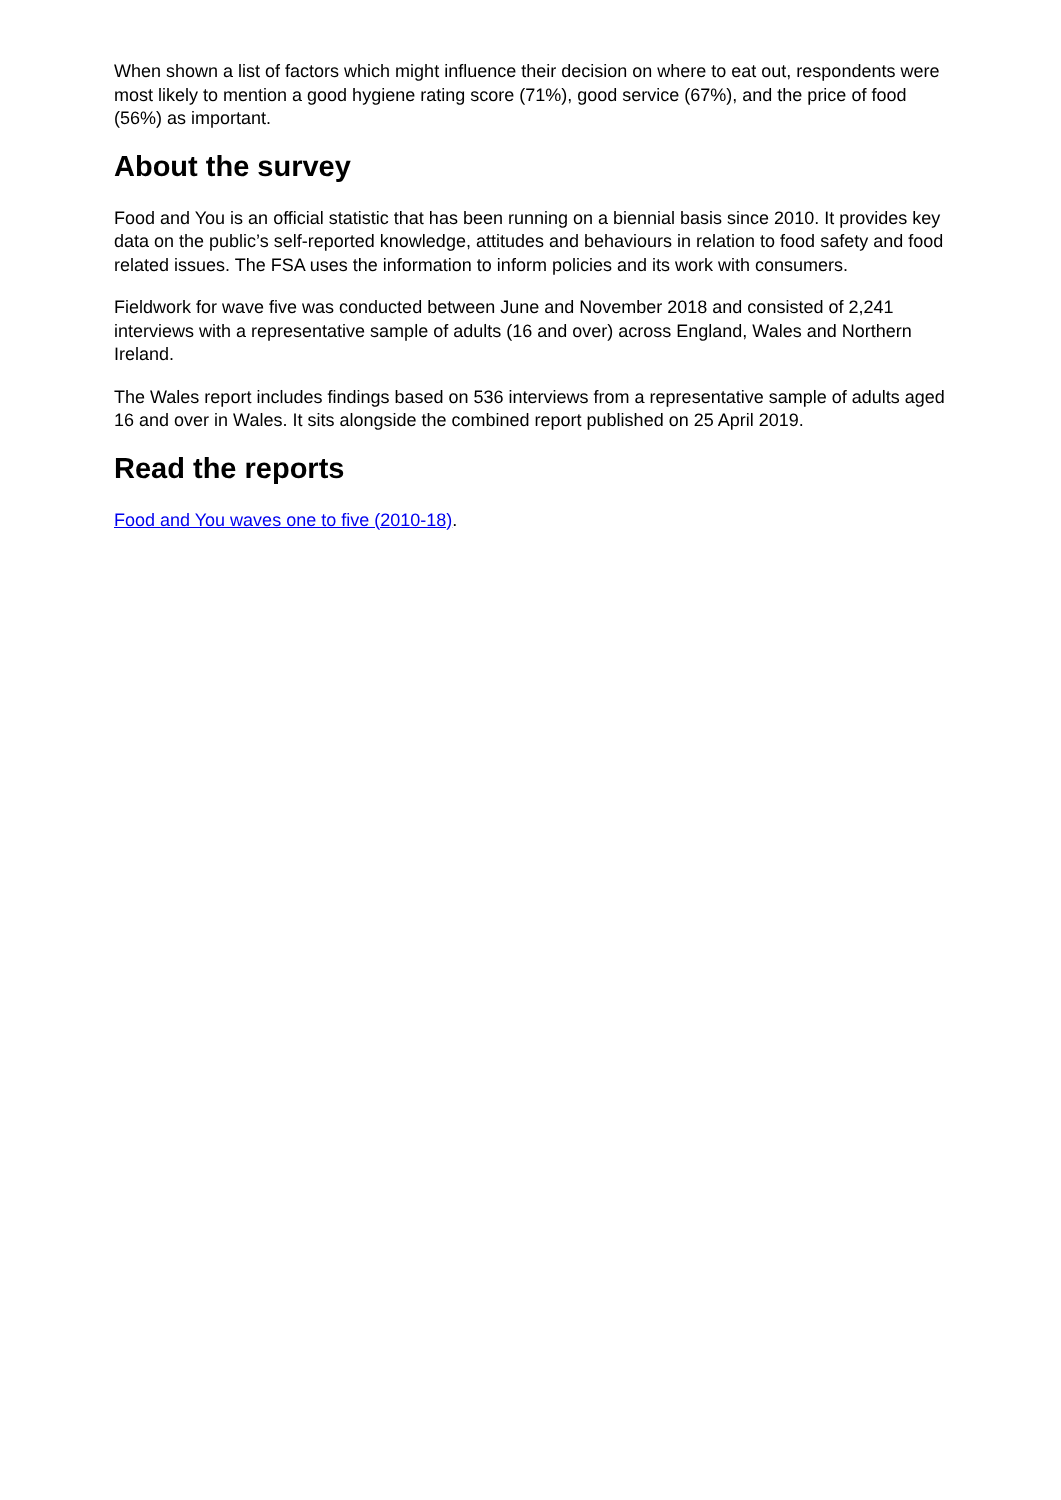When shown a list of factors which might influence their decision on where to eat out, respondents were most likely to mention a good hygiene rating score (71%), good service (67%), and the price of food (56%) as important.
About the survey
Food and You is an official statistic that has been running on a biennial basis since 2010. It provides key data on the public’s self-reported knowledge, attitudes and behaviours in relation to food safety and food related issues. The FSA uses the information to inform policies and its work with consumers.
Fieldwork for wave five was conducted between June and November 2018 and consisted of 2,241 interviews with a representative sample of adults (16 and over) across England, Wales and Northern Ireland.
The Wales report includes findings based on 536 interviews from a representative sample of adults aged 16 and over in Wales. It sits alongside the combined report published on 25 April 2019.
Read the reports
Food and You waves one to five (2010-18).